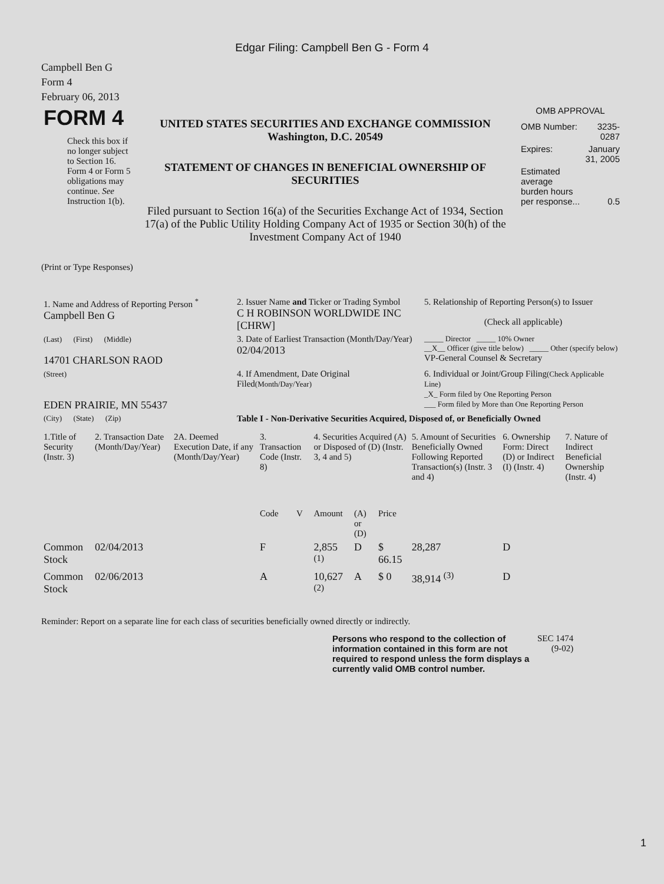Edgar Filing: Campbell Ben G - Form 4
Campbell Ben G
Form 4
February 06, 2013
| FORM 4 Check this box if no longer subject to Section 16. Form 4 or Form 5 obligations may continue. See Instruction 1(b). | UNITED STATES SECURITIES AND EXCHANGE COMMISSION Washington, D.C. 20549 STATEMENT OF CHANGES IN BENEFICIAL OWNERSHIP OF SECURITIES Filed pursuant to Section 16(a) of the Securities Exchange Act of 1934, Section 17(a) of the Public Utility Holding Company Act of 1935 or Section 30(h) of the Investment Company Act of 1940 | OMB APPROVAL / OMB Number: / 3235-0287 / / Expires: / January 31, 2005 / / Estimated average burden hours per response... / 0.5 / |
(Print or Type Responses)
| 1. Name and Address of Reporting Person <sup>*</sup> Campbell Ben G | 2. Issuer Name and Ticker or Trading Symbol C H ROBINSON WORLDWIDE INC [CHRW] | 5. Relationship of Reporting Person(s) to Issuer (Check all applicable) |
| (Last) (First) (Middle) 14701 CHARLSON RAOD | 3. Date of Earliest Transaction (Month/Day/Year) 02/04/2013 | _____ Director _____ 10% Owner __X__ Officer (give title below) _____ Other (specify below) VP-General Counsel & Secretary |
| (Street) EDEN PRAIRIE, MN 55437 | 4. If Amendment, Date Original Filed (Month/Day/Year) | 6. Individual or Joint/Group Filing (Check Applicable Line) _X_ Form filed by One Reporting Person ___ Form filed by More than One Reporting Person |
| (City) (State) (Zip) | Table I - Non-Derivative Securities Acquired, Disposed of, or Beneficially Owned | |
| 1.Title of Security (Instr. 3) | 2. Transaction Date (Month/Day/Year) | 2A. Deemed Execution Date, if any (Month/Day/Year) | 3. Transaction Code (Instr. 8) | | 4. Securities Acquired (A) or Disposed of (D) (Instr. 3, 4 and 5) | | | 5. Amount of Securities Beneficially Owned Following Reported Transaction(s) (Instr. 3 and 4) | 6. Ownership Form: Direct (D) or Indirect (I) (Instr. 4) | 7. Nature of Indirect Beneficial Ownership (Instr. 4) |
| --- | --- | --- | --- | --- | --- | --- | --- | --- | --- | --- |
| | | | Code | V | Amount | (A) or (D) | Price | | | |
| Common Stock | 02/04/2013 | | F | | 2,855 <sup>(1)</sup> | D | $ 66.15 | 28,287 | D | |
| Common Stock | 02/06/2013 | | A | | 10,627 <sup>(2)</sup> | A | $ 0 | 38,914 <sup>(3)</sup> | D | |
Reminder: Report on a separate line for each class of securities beneficially owned directly or indirectly.
| Persons who respond to the collection of information contained in this form are not required to respond unless the form displays a currently valid OMB control number. | SEC 1474 (9-02) |
1